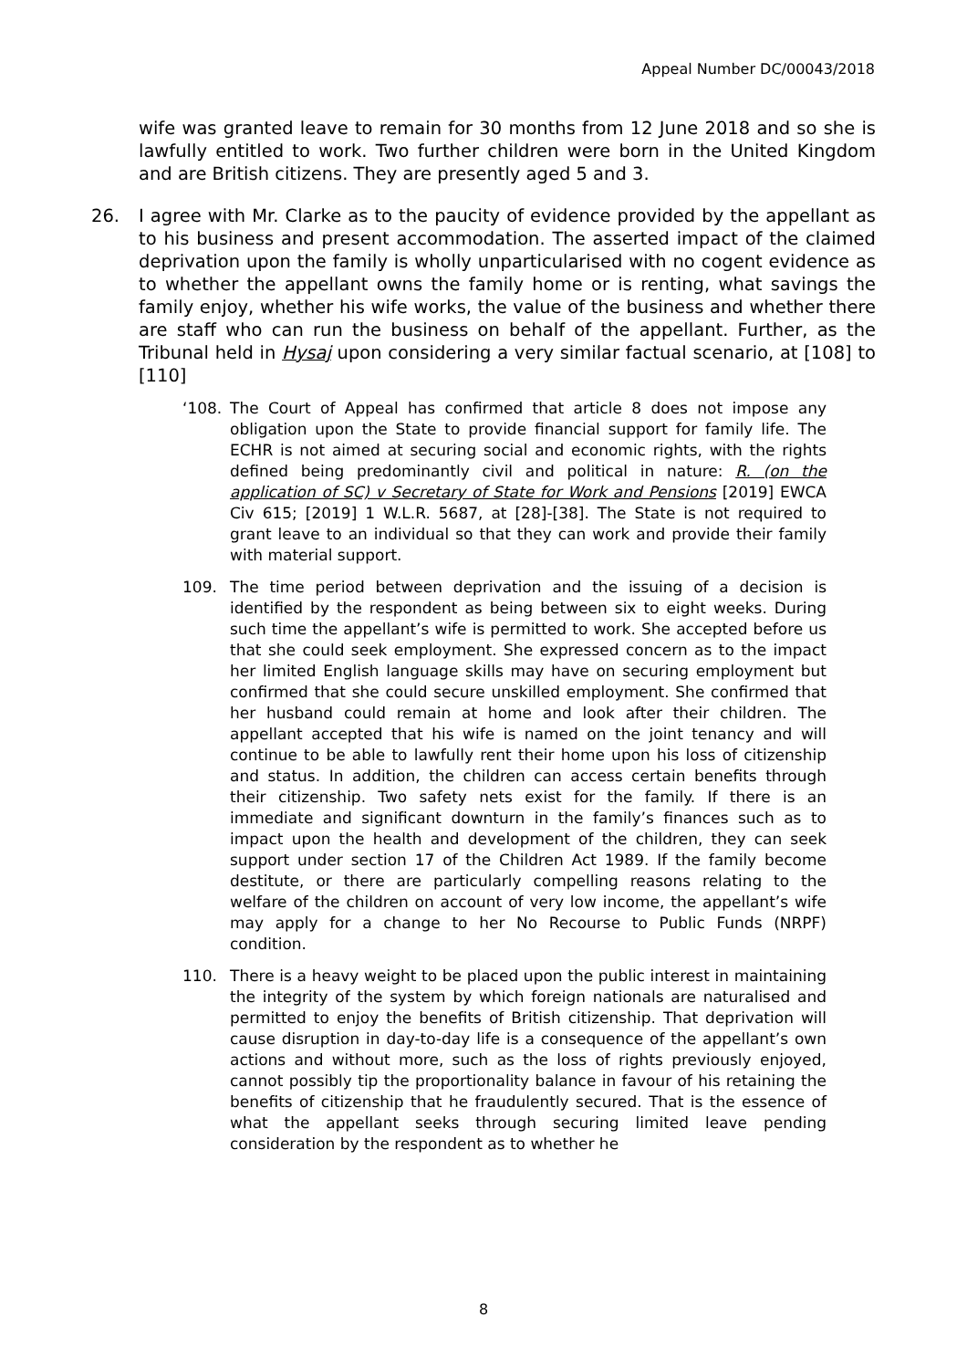Appeal Number DC/00043/2018
wife was granted leave to remain for 30 months from 12 June 2018 and so she is lawfully entitled to work. Two further children were born in the United Kingdom and are British citizens. They are presently aged 5 and 3.
26. I agree with Mr. Clarke as to the paucity of evidence provided by the appellant as to his business and present accommodation. The asserted impact of the claimed deprivation upon the family is wholly unparticularised with no cogent evidence as to whether the appellant owns the family home or is renting, what savings the family enjoy, whether his wife works, the value of the business and whether there are staff who can run the business on behalf of the appellant. Further, as the Tribunal held in Hysaj upon considering a very similar factual scenario, at [108] to [110]
‘108. The Court of Appeal has confirmed that article 8 does not impose any obligation upon the State to provide financial support for family life. The ECHR is not aimed at securing social and economic rights, with the rights defined being predominantly civil and political in nature: R. (on the application of SC) v Secretary of State for Work and Pensions [2019] EWCA Civ 615; [2019] 1 W.L.R. 5687, at [28]-[38]. The State is not required to grant leave to an individual so that they can work and provide their family with material support.
109. The time period between deprivation and the issuing of a decision is identified by the respondent as being between six to eight weeks. During such time the appellant’s wife is permitted to work. She accepted before us that she could seek employment. She expressed concern as to the impact her limited English language skills may have on securing employment but confirmed that she could secure unskilled employment. She confirmed that her husband could remain at home and look after their children. The appellant accepted that his wife is named on the joint tenancy and will continue to be able to lawfully rent their home upon his loss of citizenship and status. In addition, the children can access certain benefits through their citizenship. Two safety nets exist for the family. If there is an immediate and significant downturn in the family’s finances such as to impact upon the health and development of the children, they can seek support under section 17 of the Children Act 1989. If the family become destitute, or there are particularly compelling reasons relating to the welfare of the children on account of very low income, the appellant’s wife may apply for a change to her No Recourse to Public Funds (NRPF) condition.
110. There is a heavy weight to be placed upon the public interest in maintaining the integrity of the system by which foreign nationals are naturalised and permitted to enjoy the benefits of British citizenship. That deprivation will cause disruption in day-to-day life is a consequence of the appellant’s own actions and without more, such as the loss of rights previously enjoyed, cannot possibly tip the proportionality balance in favour of his retaining the benefits of citizenship that he fraudulently secured. That is the essence of what the appellant seeks through securing limited leave pending consideration by the respondent as to whether he
8